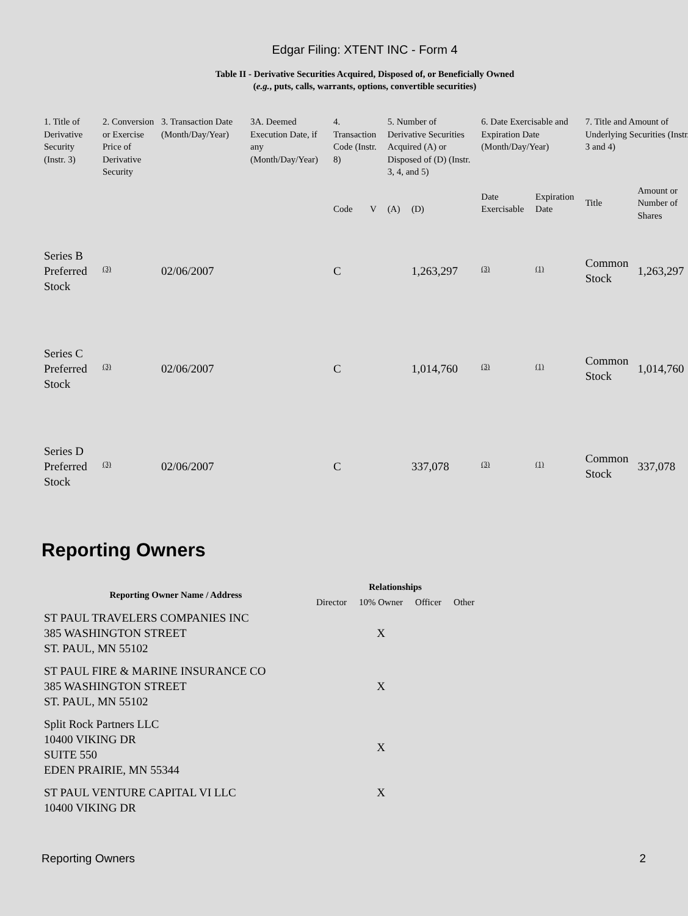Edgar Filing: XTENT INC - Form 4
Table II - Derivative Securities Acquired, Disposed of, or Beneficially Owned
(e.g., puts, calls, warrants, options, convertible securities)
| 1. Title of Derivative Security (Instr. 3) | 2. Conversion or Exercise Price of Derivative Security | 3. Transaction Date (Month/Day/Year) | 3A. Deemed Execution Date, if any (Month/Day/Year) | 4. Transaction Code (Instr. 8) | | 5. Number of Derivative Securities Acquired (A) or Disposed of (D) (Instr. 3, 4, and 5) | | 6. Date Exercisable and Expiration Date (Month/Day/Year) | | 7. Title and Amount of Underlying Securities (Instr. 3 and 4) | |
| | | | | Code | V | (A) | (D) | Date Exercisable | Expiration Date | Title | Amount or Number of Shares |
| Series B Preferred Stock | <sup>(3)</sup> | 02/06/2007 | | C | | | 1,263,297 | <sup>(3)</sup> | <sup>(1)</sup> | Common Stock | 1,263,297 |
| Series C Preferred Stock | <sup>(3)</sup> | 02/06/2007 | | C | | | 1,014,760 | <sup>(3)</sup> | <sup>(1)</sup> | Common Stock | 1,014,760 |
| Series D Preferred Stock | <sup>(3)</sup> | 02/06/2007 | | C | | | 337,078 | <sup>(3)</sup> | <sup>(1)</sup> | Common Stock | 337,078 |
Reporting Owners
| Reporting Owner Name / Address | Relationships | | | |
| --- | --- | --- | --- | --- |
| | Director | 10% Owner | Officer | Other |
| ST PAUL TRAVELERS COMPANIES INC 385 WASHINGTON STREET ST. PAUL, MN 55102 | | X | | |
| ST PAUL FIRE & MARINE INSURANCE CO 385 WASHINGTON STREET ST. PAUL, MN 55102 | | X | | |
| Split Rock Partners LLC 10400 VIKING DR SUITE 550 EDEN PRAIRIE, MN 55344 | | X | | |
| ST PAUL VENTURE CAPITAL VI LLC 10400 VIKING DR | | X | | |
Reporting Owners 2